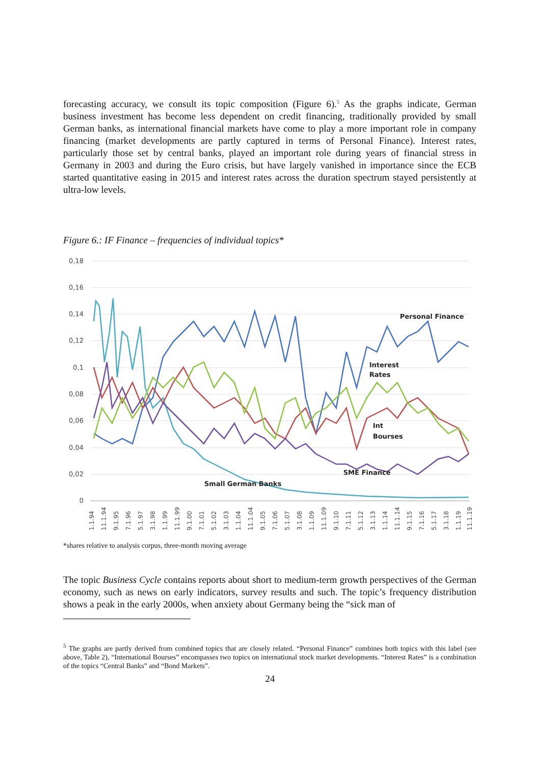forecasting accuracy, we consult its topic composition (Figure 6).<sup>5</sup> As the graphs indicate, German business investment has become less dependent on credit financing, traditionally provided by small German banks, as international financial markets have come to play a more important role in company financing (market developments are partly captured in terms of Personal Finance). Interest rates, particularly those set by central banks, played an important role during years of financial stress in Germany in 2003 and during the Euro crisis, but have largely vanished in importance since the ECB started quantitative easing in 2015 and interest rates across the duration spectrum stayed persistently at ultra-low levels.
Figure 6.: IF Finance – frequencies of individual topics*
0,18
0,16
0,14
0,12
0,1
0,08
0,06
0,04
0,02
0
Personal Finance
Interest
Rates
Int
Bourses
SME Finance
Small German Banks
1.1.94
11.1.94
9.1.95
7.1.96
5.1.97
3.1.98
1.1.99
11.1.99
9.1.00
7.1.01
5.1.02
3.1.03
1.1.04
11.1.04
9.1.05
7.1.06
5.1.07
3.1.08
1.1.09
11.1.09
9.1.10
7.1.11
5.1.12
3.1.13
1.1.14
11.1.14
9.1.15
7.1.16
5.1.17
3.1.18
1.1.19
11.1.19
*shares relative to analysis corpus, three-month moving average
The topic Business Cycle contains reports about short to medium-term growth perspectives of the German economy, such as news on early indicators, survey results and such. The topic’s frequency distribution shows a peak in the early 2000s, when anxiety about Germany being the “sick man of
<sup>5</sup> The graphs are partly derived from combined topics that are closely related. “Personal Finance” combines both topics with this label (see above, Table 2), “International Bourses” encompasses two topics on international stock market developments. “Interest Rates” is a combination of the topics “Central Banks” and “Bond Markets”.
24